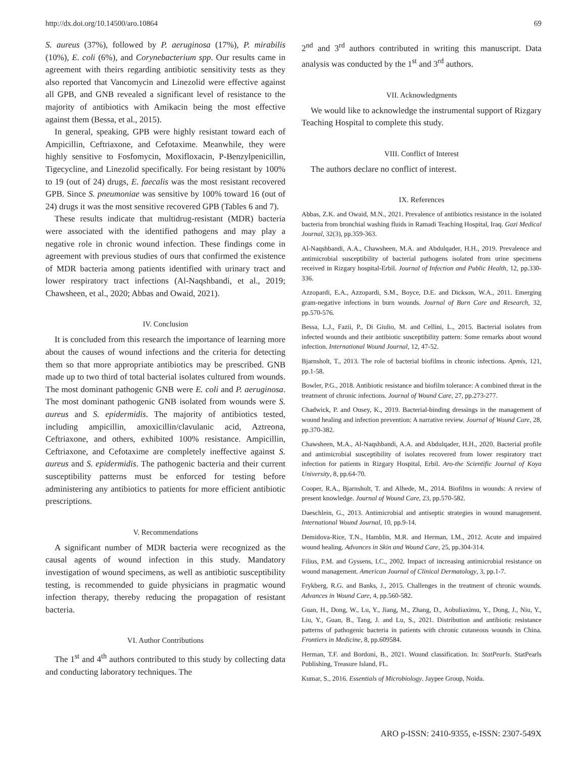http://dx.doi.org/10.14500/aro.10864 69
S. aureus (37%), followed by P. aeruginosa (17%), P. mirabilis (10%), E. coli (6%), and Corynebacterium spp. Our results came in agreement with theirs regarding antibiotic sensitivity tests as they also reported that Vancomycin and Linezolid were effective against all GPB, and GNB revealed a significant level of resistance to the majority of antibiotics with Amikacin being the most effective against them (Bessa, et al., 2015).
In general, speaking, GPB were highly resistant toward each of Ampicillin, Ceftriaxone, and Cefotaxime. Meanwhile, they were highly sensitive to Fosfomycin, Moxifloxacin, P-Benzylpenicillin, Tigecycline, and Linezolid specifically. For being resistant by 100% to 19 (out of 24) drugs, E. faecalis was the most resistant recovered GPB. Since S. pneumoniae was sensitive by 100% toward 16 (out of 24) drugs it was the most sensitive recovered GPB (Tables 6 and 7).
These results indicate that multidrug-resistant (MDR) bacteria were associated with the identified pathogens and may play a negative role in chronic wound infection. These findings come in agreement with previous studies of ours that confirmed the existence of MDR bacteria among patients identified with urinary tract and lower respiratory tract infections (Al-Naqshbandi, et al., 2019; Chawsheen, et al., 2020; Abbas and Owaid, 2021).
IV. Conclusion
It is concluded from this research the importance of learning more about the causes of wound infections and the criteria for detecting them so that more appropriate antibiotics may be prescribed. GNB made up to two third of total bacterial isolates cultured from wounds. The most dominant pathogenic GNB were E. coli and P. aeruginosa. The most dominant pathogenic GNB isolated from wounds were S. aureus and S. epidermidis. The majority of antibiotics tested, including ampicillin, amoxicillin/clavulanic acid, Aztreona, Ceftriaxone, and others, exhibited 100% resistance. Ampicillin, Ceftriaxone, and Cefotaxime are completely ineffective against S. aureus and S. epidermidis. The pathogenic bacteria and their current susceptibility patterns must be enforced for testing before administering any antibiotics to patients for more efficient antibiotic prescriptions.
V. Recommendations
A significant number of MDR bacteria were recognized as the causal agents of wound infection in this study. Mandatory investigation of wound specimens, as well as antibiotic susceptibility testing, is recommended to guide physicians in pragmatic wound infection therapy, thereby reducing the propagation of resistant bacteria.
VI. Author Contributions
The 1<sup>st</sup> and 4<sup>th</sup> authors contributed to this study by collecting data and conducting laboratory techniques. The
2<sup>nd</sup> and 3<sup>rd</sup> authors contributed in writing this manuscript. Data analysis was conducted by the 1<sup>st</sup> and 3<sup>rd</sup> authors.
VII. Acknowledgments
We would like to acknowledge the instrumental support of Rizgary Teaching Hospital to complete this study.
VIII. Conflict of Interest
The authors declare no conflict of interest.
IX. References
Abbas, Z.K. and Owaid, M.N., 2021. Prevalence of antibiotics resistance in the isolated bacteria from bronchial washing fluids in Ramadi Teaching Hospital, Iraq. Gazi Medical Journal, 32(3), pp.359-363.
Al-Naqshbandi, A.A., Chawsheen, M.A. and Abdulqader, H.H., 2019. Prevalence and antimicrobial susceptibility of bacterial pathogens isolated from urine specimens received in Rizgary hospital-Erbil. Journal of Infection and Public Health, 12, pp.330-336.
Azzopardi, E.A., Azzopardi, S.M., Boyce, D.E. and Dickson, W.A., 2011. Emerging gram-negative infections in burn wounds. Journal of Burn Care and Research, 32, pp.570-576.
Bessa, L.J., Fazii, P., Di Giulio, M. and Cellini, L., 2015. Bacterial isolates from infected wounds and their antibiotic susceptibility pattern: Some remarks about wound infection. International Wound Journal, 12, 47-52.
Bjarnsholt, T., 2013. The role of bacterial biofilms in chronic infections. Apmis, 121, pp.1-58.
Bowler, P.G., 2018. Antibiotic resistance and biofilm tolerance: A combined threat in the treatment of chronic infections. Journal of Wound Care, 27, pp.273-277.
Chadwick, P. and Ousey, K., 2019. Bacterial-binding dressings in the management of wound healing and infection prevention: A narrative review. Journal of Wound Care, 28, pp.370-382.
Chawsheen, M.A., Al-Naqshbandi, A.A. and Abdulqader, H.H., 2020. Bacterial profile and antimicrobial susceptibility of isolates recovered from lower respiratory tract infection for patients in Rizgary Hospital, Erbil. Aro-the Scientific Journal of Koya University, 8, pp.64-70.
Cooper, R.A., Bjarnsholt, T. and Alhede, M., 2014. Biofilms in wounds: A review of present knowledge. Journal of Wound Care, 23, pp.570-582.
Daeschlein, G., 2013. Antimicrobial and antiseptic strategies in wound management. International Wound Journal, 10, pp.9-14.
Demidova-Rice, T.N., Hamblin, M.R. and Herman, I.M., 2012. Acute and impaired wound healing. Advances in Skin and Wound Care, 25, pp.304-314.
Filius, P.M. and Gyssens, I.C., 2002. Impact of increasing antimicrobial resistance on wound management. American Journal of Clinical Dermatology, 3, pp.1-7.
Frykberg, R.G. and Banks, J., 2015. Challenges in the treatment of chronic wounds. Advances in Wound Care, 4, pp.560-582.
Guan, H., Dong, W., Lu, Y., Jiang, M., Zhang, D., Aobuliaximu, Y., Dong, J., Niu, Y., Liu, Y., Guan, B., Tang, J. and Lu, S., 2021. Distribution and antibiotic resistance patterns of pathogenic bacteria in patients with chronic cutaneous wounds in China. Frontiers in Medicine, 8, pp.609584.
Herman, T.F. and Bordoni, B., 2021. Wound classification. In: StatPearls. StatPearls Publishing, Treasure Island, FL.
Kumar, S., 2016. Essentials of Microbiology. Jaypee Group, Noida.
ARO p-ISSN: 2410-9355, e-ISSN: 2307-549X